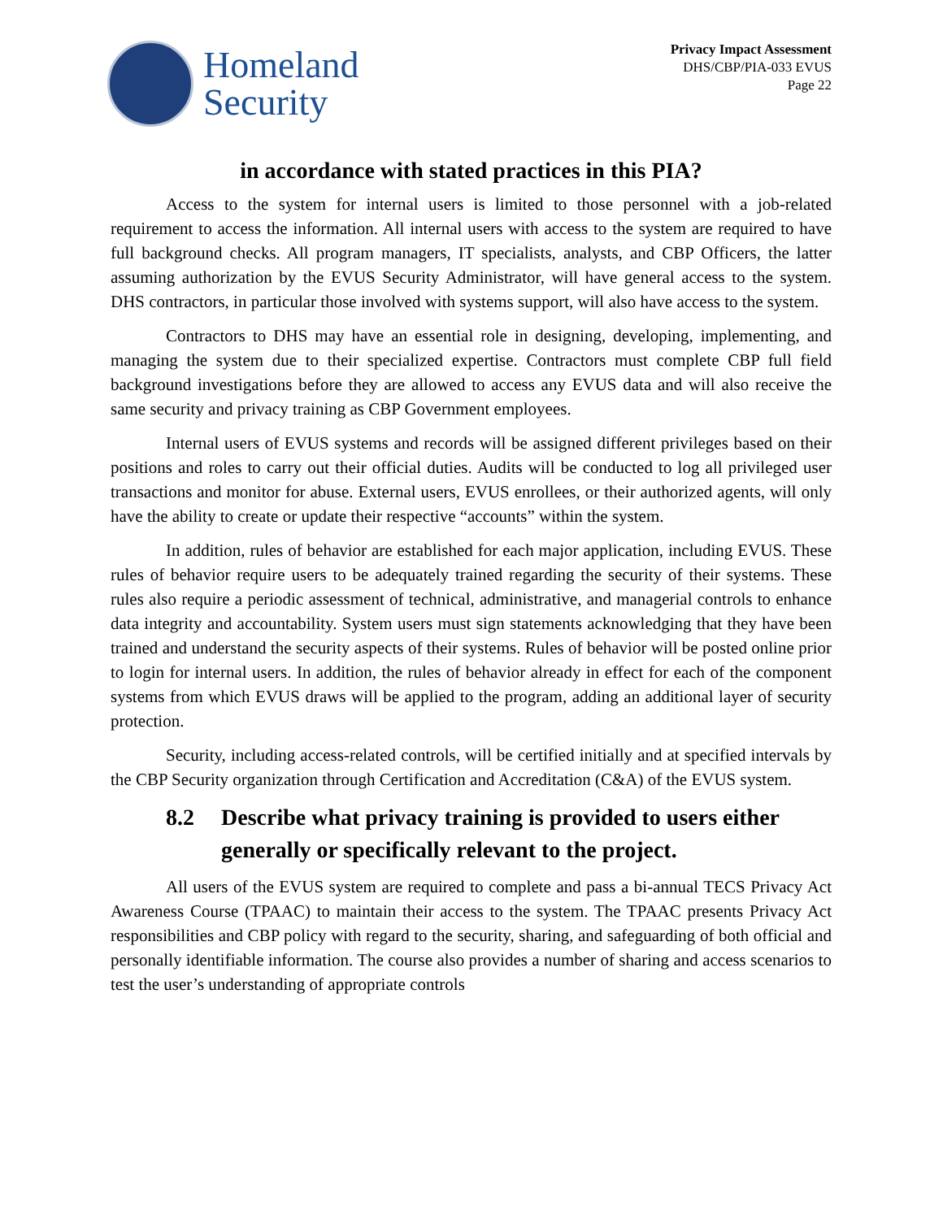Homeland
Security
Privacy Impact Assessment
DHS/CBP/PIA-033 EVUS
Page 22
in accordance with stated practices in this PIA?
Access to the system for internal users is limited to those personnel with a job-related requirement to access the information. All internal users with access to the system are required to have full background checks. All program managers, IT specialists, analysts, and CBP Officers, the latter assuming authorization by the EVUS Security Administrator, will have general access to the system. DHS contractors, in particular those involved with systems support, will also have access to the system.
Contractors to DHS may have an essential role in designing, developing, implementing, and managing the system due to their specialized expertise. Contractors must complete CBP full field background investigations before they are allowed to access any EVUS data and will also receive the same security and privacy training as CBP Government employees.
Internal users of EVUS systems and records will be assigned different privileges based on their positions and roles to carry out their official duties. Audits will be conducted to log all privileged user transactions and monitor for abuse. External users, EVUS enrollees, or their authorized agents, will only have the ability to create or update their respective “accounts” within the system.
In addition, rules of behavior are established for each major application, including EVUS. These rules of behavior require users to be adequately trained regarding the security of their systems. These rules also require a periodic assessment of technical, administrative, and managerial controls to enhance data integrity and accountability. System users must sign statements acknowledging that they have been trained and understand the security aspects of their systems. Rules of behavior will be posted online prior to login for internal users. In addition, the rules of behavior already in effect for each of the component systems from which EVUS draws will be applied to the program, adding an additional layer of security protection.
Security, including access-related controls, will be certified initially and at specified intervals by the CBP Security organization through Certification and Accreditation (C&A) of the EVUS system.
8.2 Describe what privacy training is provided to users either generally or specifically relevant to the project.
All users of the EVUS system are required to complete and pass a bi-annual TECS Privacy Act Awareness Course (TPAAC) to maintain their access to the system. The TPAAC presents Privacy Act responsibilities and CBP policy with regard to the security, sharing, and safeguarding of both official and personally identifiable information. The course also provides a number of sharing and access scenarios to test the user’s understanding of appropriate controls